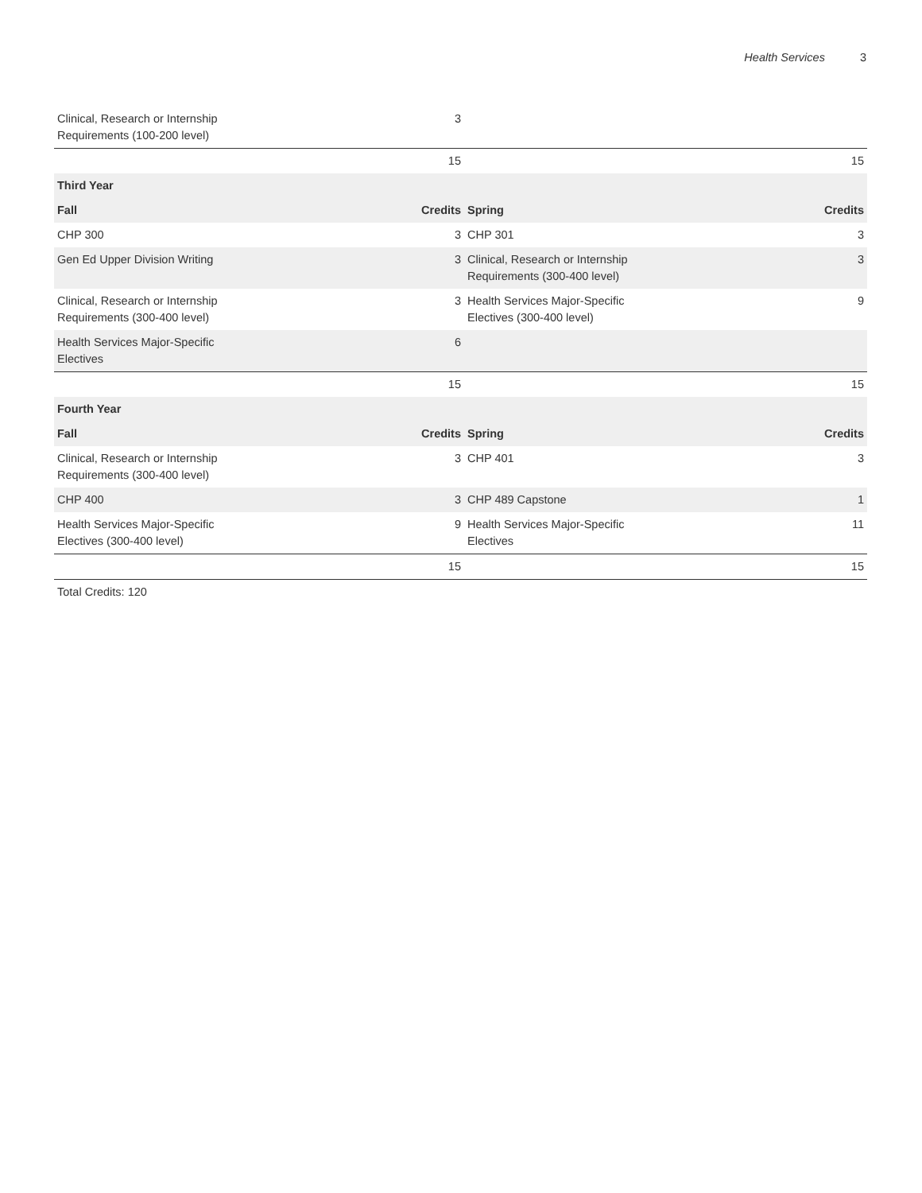Health Services 3
| Clinical, Research or Internship Requirements (100-200 level) | 3 | | |
| | 15 | | 15 |
| Third Year | | | |
| Fall | Credits | Spring | Credits |
| CHP 300 | 3 | CHP 301 | 3 |
| Gen Ed Upper Division Writing | 3 | Clinical, Research or Internship Requirements (300-400 level) | 3 |
| Clinical, Research or Internship Requirements (300-400 level) | 3 | Health Services Major-Specific Electives (300-400 level) | 9 |
| Health Services Major-Specific Electives | 6 | | |
| | 15 | | 15 |
| Fourth Year | | | |
| Fall | Credits | Spring | Credits |
| Clinical, Research or Internship Requirements (300-400 level) | 3 | CHP 401 | 3 |
| CHP 400 | 3 | CHP 489 Capstone | 1 |
| Health Services Major-Specific Electives (300-400 level) | 9 | Health Services Major-Specific Electives | 11 |
| | 15 | | 15 |
| Total Credits: 120 | | | |